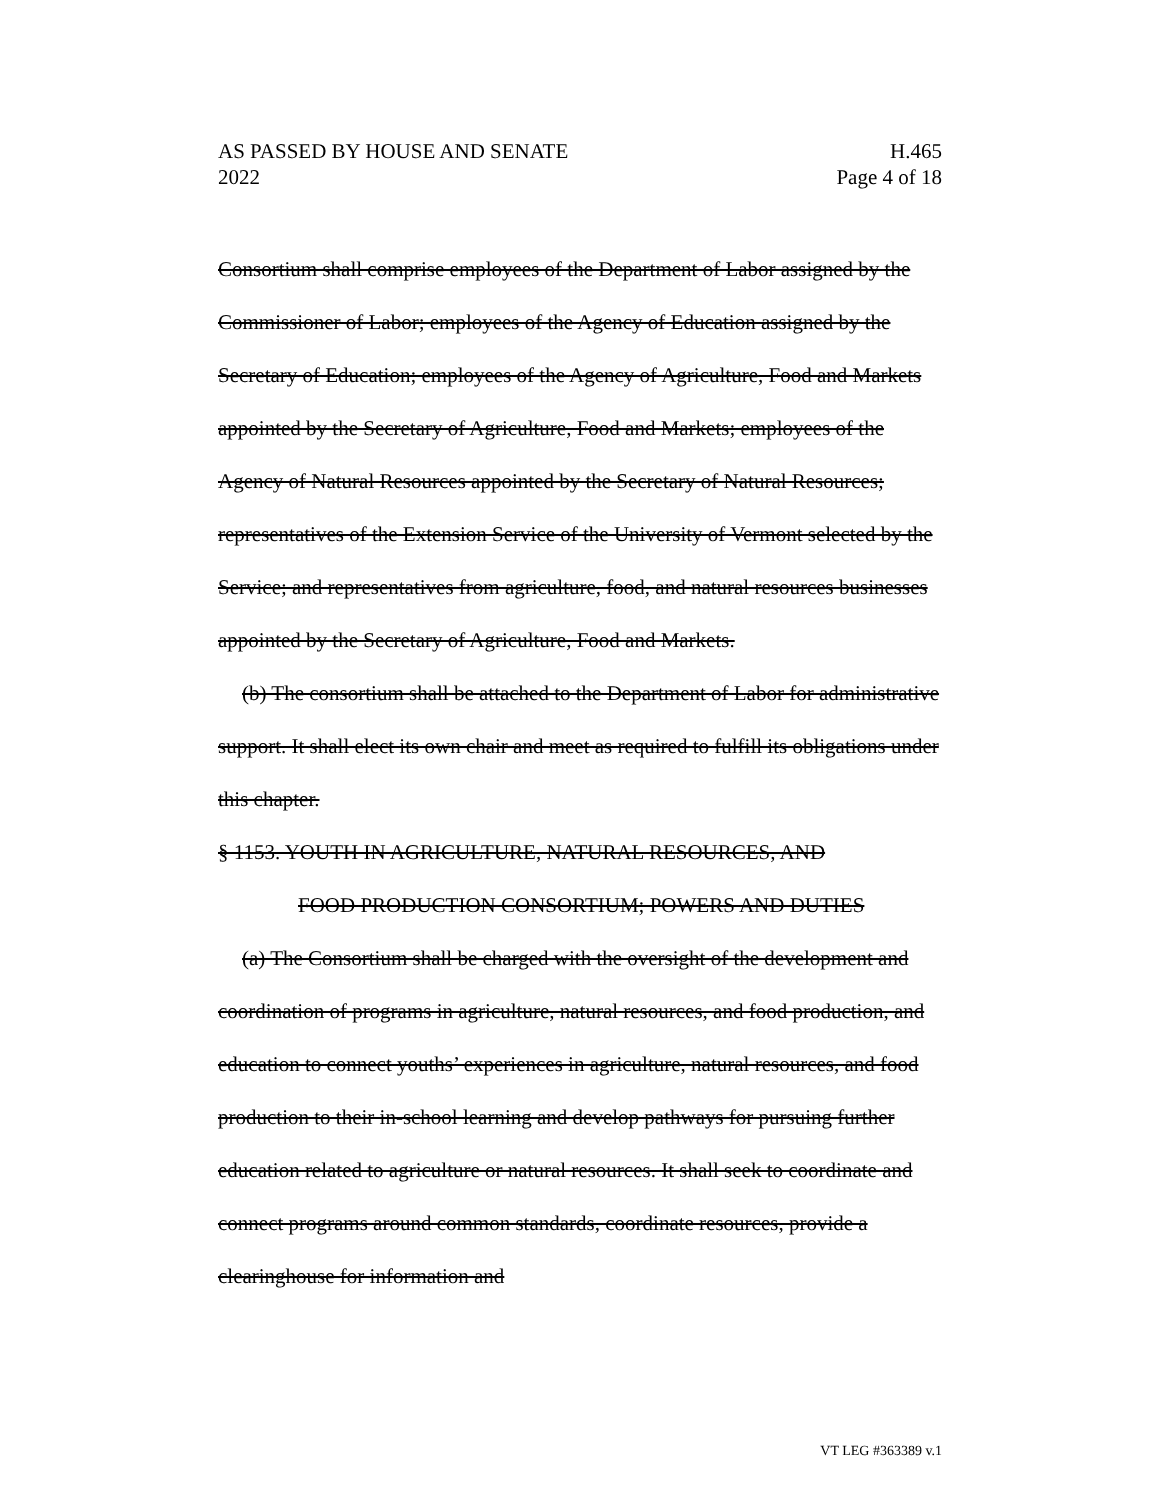AS PASSED BY HOUSE AND SENATE H.465
2022 Page 4 of 18
Consortium shall comprise employees of the Department of Labor assigned by the Commissioner of Labor; employees of the Agency of Education assigned by the Secretary of Education; employees of the Agency of Agriculture, Food and Markets appointed by the Secretary of Agriculture, Food and Markets; employees of the Agency of Natural Resources appointed by the Secretary of Natural Resources; representatives of the Extension Service of the University of Vermont selected by the Service; and representatives from agriculture, food, and natural resources businesses appointed by the Secretary of Agriculture, Food and Markets.
(b) The consortium shall be attached to the Department of Labor for administrative support. It shall elect its own chair and meet as required to fulfill its obligations under this chapter.
§ 1153. YOUTH IN AGRICULTURE, NATURAL RESOURCES, AND
FOOD PRODUCTION CONSORTIUM; POWERS AND DUTIES
(a) The Consortium shall be charged with the oversight of the development and coordination of programs in agriculture, natural resources, and food production, and education to connect youths’ experiences in agriculture, natural resources, and food production to their in-school learning and develop pathways for pursuing further education related to agriculture or natural resources. It shall seek to coordinate and connect programs around common standards, coordinate resources, provide a clearinghouse for information and
VT LEG #363389 v.1